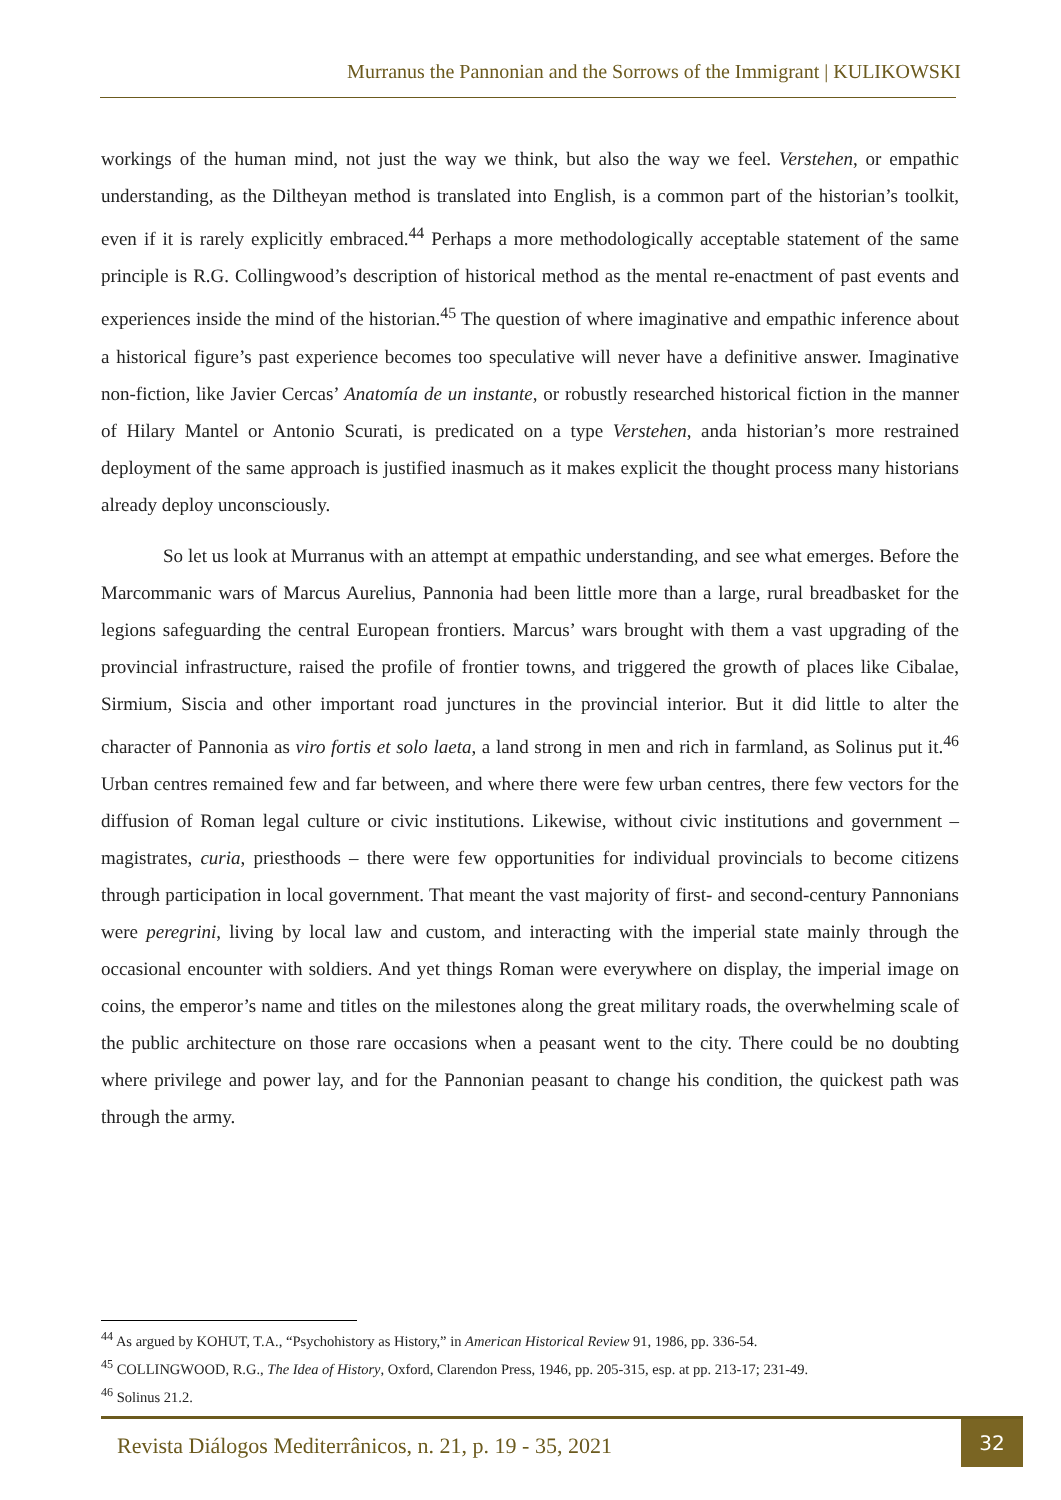Murranus the Pannonian and the Sorrows of the Immigrant | KULIKOWSKI
workings of the human mind, not just the way we think, but also the way we feel. Verstehen, or empathic understanding, as the Diltheyan method is translated into English, is a common part of the historian’s toolkit, even if it is rarely explicitly embraced.<sup>44</sup> Perhaps a more methodologically acceptable statement of the same principle is R.G. Collingwood’s description of historical method as the mental re-enactment of past events and experiences inside the mind of the historian.<sup>45</sup> The question of where imaginative and empathic inference about a historical figure’s past experience becomes too speculative will never have a definitive answer. Imaginative non-fiction, like Javier Cercas’ Anatomía de un instante, or robustly researched historical fiction in the manner of Hilary Mantel or Antonio Scurati, is predicated on a type Verstehen, anda historian’s more restrained deployment of the same approach is justified inasmuch as it makes explicit the thought process many historians already deploy unconsciously.
So let us look at Murranus with an attempt at empathic understanding, and see what emerges. Before the Marcommanic wars of Marcus Aurelius, Pannonia had been little more than a large, rural breadbasket for the legions safeguarding the central European frontiers. Marcus’ wars brought with them a vast upgrading of the provincial infrastructure, raised the profile of frontier towns, and triggered the growth of places like Cibalae, Sirmium, Siscia and other important road junctures in the provincial interior. But it did little to alter the character of Pannonia as viro fortis et solo laeta, a land strong in men and rich in farmland, as Solinus put it.<sup>46</sup> Urban centres remained few and far between, and where there were few urban centres, there few vectors for the diffusion of Roman legal culture or civic institutions. Likewise, without civic institutions and government – magistrates, curia, priesthoods – there were few opportunities for individual provincials to become citizens through participation in local government. That meant the vast majority of first- and second-century Pannonians were peregrini, living by local law and custom, and interacting with the imperial state mainly through the occasional encounter with soldiers. And yet things Roman were everywhere on display, the imperial image on coins, the emperor’s name and titles on the milestones along the great military roads, the overwhelming scale of the public architecture on those rare occasions when a peasant went to the city. There could be no doubting where privilege and power lay, and for the Pannonian peasant to change his condition, the quickest path was through the army.
<sup>44</sup> As argued by KOHUT, T.A., “Psychohistory as History,” in American Historical Review 91, 1986, pp. 336-54.
<sup>45</sup> COLLINGWOOD, R.G., The Idea of History, Oxford, Clarendon Press, 1946, pp. 205-315, esp. at pp. 213-17; 231-49.
<sup>46</sup> Solinus 21.2.
Revista Diálogos Mediterrânicos, n. 21, p. 19 - 35, 2021
32